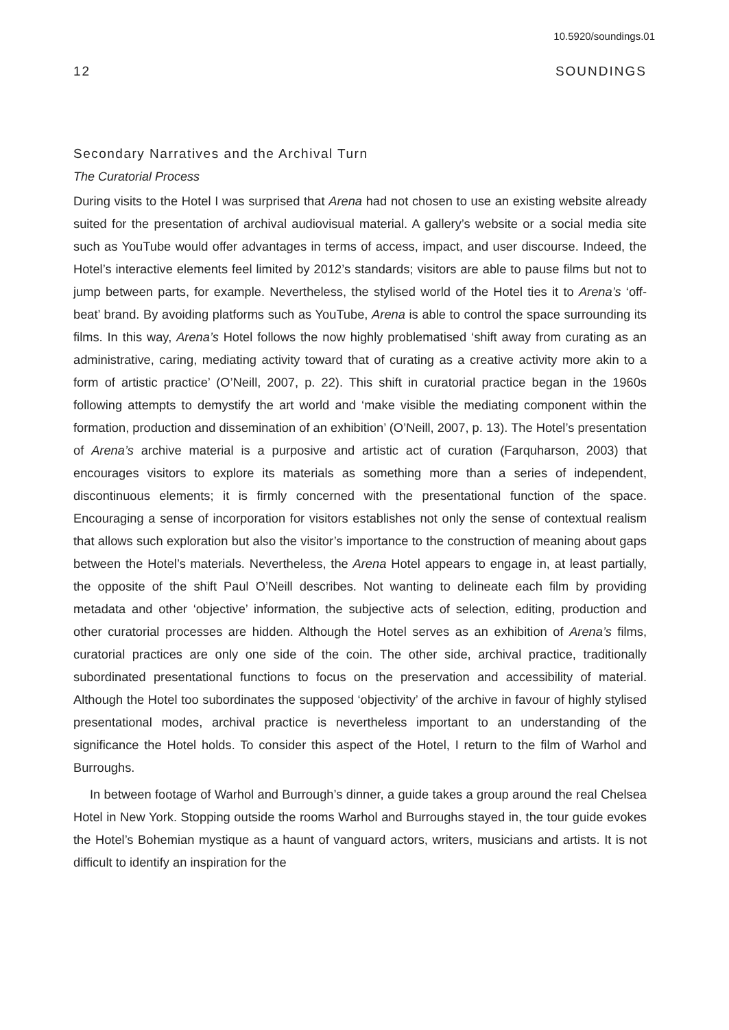10.5920/soundings.01
12 SOUNDINGS
Secondary Narratives and the Archival Turn
The Curatorial Process
During visits to the Hotel I was surprised that Arena had not chosen to use an existing website already suited for the presentation of archival audiovisual material. A gallery’s website or a social media site such as YouTube would offer advantages in terms of access, impact, and user discourse. Indeed, the Hotel’s interactive elements feel limited by 2012’s standards; visitors are able to pause films but not to jump between parts, for example. Nevertheless, the stylised world of the Hotel ties it to Arena’s ‘off-beat’ brand. By avoiding platforms such as YouTube, Arena is able to control the space surrounding its films. In this way, Arena’s Hotel follows the now highly problematised ‘shift away from curating as an administrative, caring, mediating activity toward that of curating as a creative activity more akin to a form of artistic practice’ (O’Neill, 2007, p. 22). This shift in curatorial practice began in the 1960s following attempts to demystify the art world and ‘make visible the mediating component within the formation, production and dissemination of an exhibition’ (O’Neill, 2007, p. 13). The Hotel’s presentation of Arena’s archive material is a purposive and artistic act of curation (Farquharson, 2003) that encourages visitors to explore its materials as something more than a series of independent, discontinuous elements; it is firmly concerned with the presentational function of the space. Encouraging a sense of incorporation for visitors establishes not only the sense of contextual realism that allows such exploration but also the visitor’s importance to the construction of meaning about gaps between the Hotel’s materials. Nevertheless, the Arena Hotel appears to engage in, at least partially, the opposite of the shift Paul O’Neill describes. Not wanting to delineate each film by providing metadata and other ‘objective’ information, the subjective acts of selection, editing, production and other curatorial processes are hidden. Although the Hotel serves as an exhibition of Arena’s films, curatorial practices are only one side of the coin. The other side, archival practice, traditionally subordinated presentational functions to focus on the preservation and accessibility of material. Although the Hotel too subordinates the supposed ‘objectivity’ of the archive in favour of highly stylised presentational modes, archival practice is nevertheless important to an understanding of the significance the Hotel holds. To consider this aspect of the Hotel, I return to the film of Warhol and Burroughs.
In between footage of Warhol and Burrough’s dinner, a guide takes a group around the real Chelsea Hotel in New York. Stopping outside the rooms Warhol and Burroughs stayed in, the tour guide evokes the Hotel’s Bohemian mystique as a haunt of vanguard actors, writers, musicians and artists. It is not difficult to identify an inspiration for the